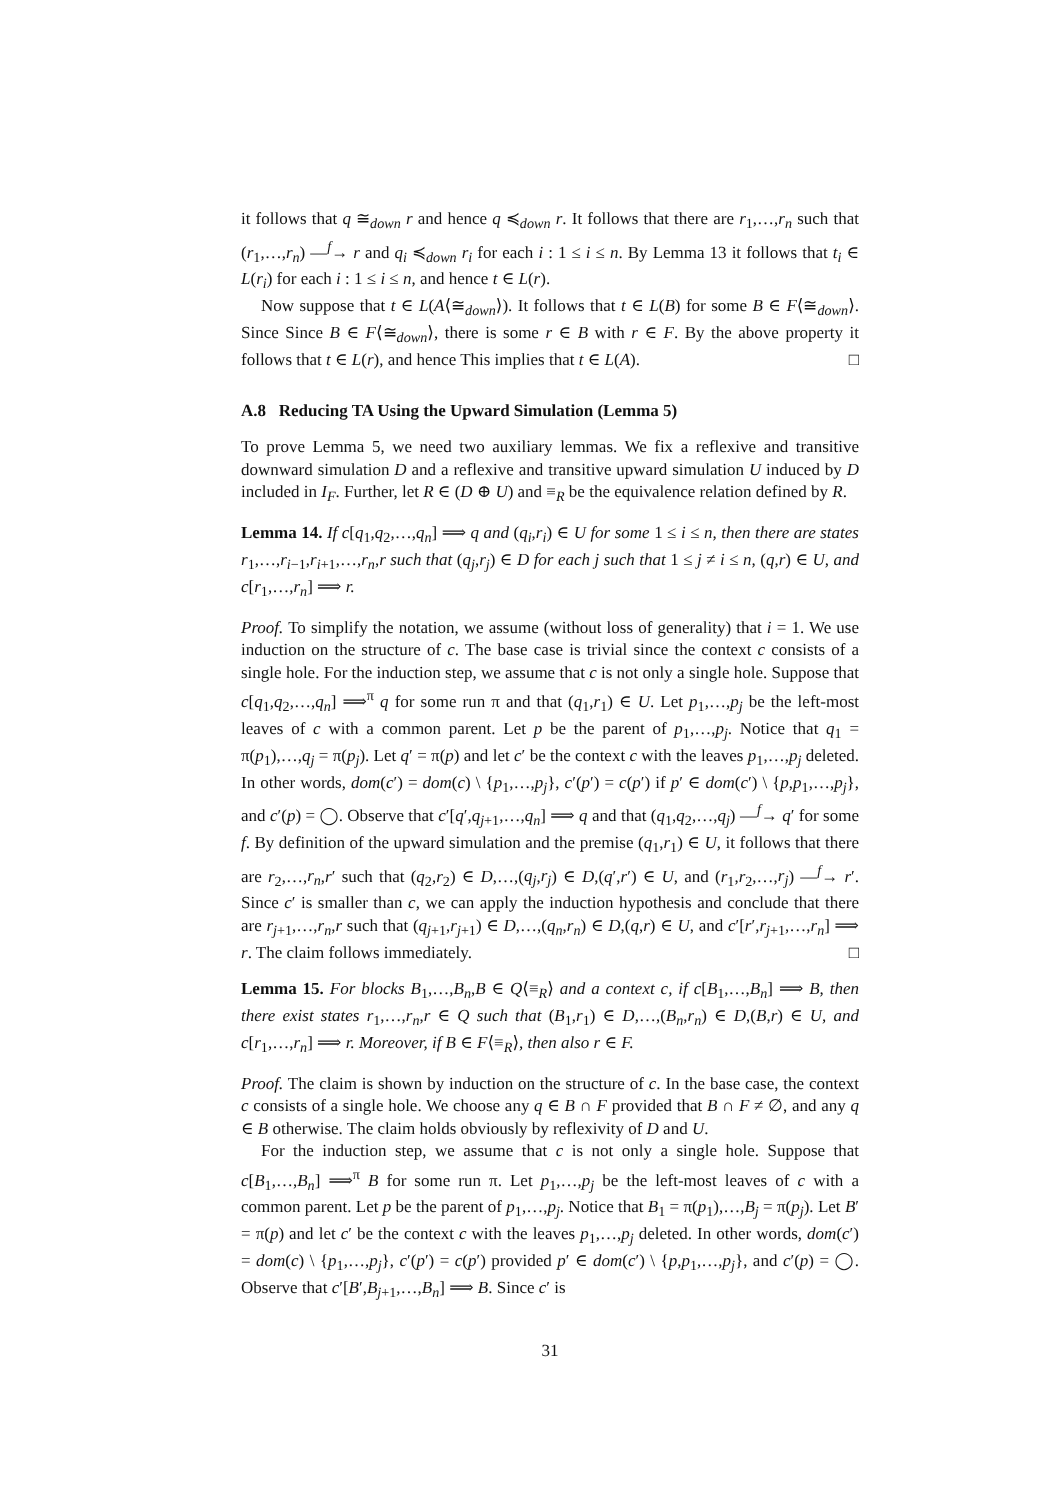it follows that q ≅<sub>down</sub> r and hence q ≼<sub>down</sub> r. It follows that there are r<sub>1</sub>,…,r<sub>n</sub> such that (r<sub>1</sub>,…,r<sub>n</sub>) —<sup>f</sup>→ r and q<sub>i</sub> ≼<sub>down</sub> r<sub>i</sub> for each i : 1 ≤ i ≤ n. By Lemma 13 it follows that t<sub>i</sub> ∈ L(r<sub>i</sub>) for each i : 1 ≤ i ≤ n, and hence t ∈ L(r).
Now suppose that t ∈ L(A⟨≅<sub>down</sub>⟩). It follows that t ∈ L(B) for some B ∈ F⟨≅<sub>down</sub>⟩. Since Since B ∈ F⟨≅<sub>down</sub>⟩, there is some r ∈ B with r ∈ F. By the above property it follows that t ∈ L(r), and hence This implies that t ∈ L(A). □
A.8 Reducing TA Using the Upward Simulation (Lemma 5)
To prove Lemma 5, we need two auxiliary lemmas. We fix a reflexive and transitive downward simulation D and a reflexive and transitive upward simulation U induced by D included in I<sub>F</sub>. Further, let R ∈ (D ⊕ U) and ≡<sub>R</sub> be the equivalence relation defined by R.
Lemma 14. If c[q<sub>1</sub>,q<sub>2</sub>,…,q<sub>n</sub>] ⟹ q and (q<sub>i</sub>,r<sub>i</sub>) ∈ U for some 1 ≤ i ≤ n, then there are states r<sub>1</sub>,…,r<sub>i−1</sub>,r<sub>i+1</sub>,…,r<sub>n</sub>,r such that (q<sub>j</sub>,r<sub>j</sub>) ∈ D for each j such that 1 ≤ j ≠ i ≤ n, (q,r) ∈ U, and c[r<sub>1</sub>,…,r<sub>n</sub>] ⟹ r.
Proof. To simplify the notation, we assume (without loss of generality) that i = 1. We use induction on the structure of c. The base case is trivial since the context c consists of a single hole. For the induction step, we assume that c is not only a single hole. Suppose that c[q<sub>1</sub>,q<sub>2</sub>,…,q<sub>n</sub>] ⟹<sup>π</sup> q for some run π and that (q<sub>1</sub>,r<sub>1</sub>) ∈ U. Let p<sub>1</sub>,…,p<sub>j</sub> be the left-most leaves of c with a common parent. Let p be the parent of p<sub>1</sub>,…,p<sub>j</sub>. Notice that q<sub>1</sub> = π(p<sub>1</sub>),…,q<sub>j</sub> = π(p<sub>j</sub>). Let q′ = π(p) and let c′ be the context c with the leaves p<sub>1</sub>,…,p<sub>j</sub> deleted. In other words, dom(c′) = dom(c) \ {p<sub>1</sub>,…,p<sub>j</sub>}, c′(p′) = c(p′) if p′ ∈ dom(c′) \ {p,p<sub>1</sub>,…,p<sub>j</sub>}, and c′(p) = ◯. Observe that c′[q′,q<sub>j+1</sub>,…,q<sub>n</sub>] ⟹ q and that (q<sub>1</sub>,q<sub>2</sub>,…,q<sub>j</sub>) —<sup>f</sup>→ q′ for some f. By definition of the upward simulation and the premise (q<sub>1</sub>,r<sub>1</sub>) ∈ U, it follows that there are r<sub>2</sub>,…,r<sub>n</sub>,r′ such that (q<sub>2</sub>,r<sub>2</sub>) ∈ D,…,(q<sub>j</sub>,r<sub>j</sub>) ∈ D,(q′,r′) ∈ U, and (r<sub>1</sub>,r<sub>2</sub>,…,r<sub>j</sub>) —<sup>f</sup>→ r′. Since c′ is smaller than c, we can apply the induction hypothesis and conclude that there are r<sub>j+1</sub>,…,r<sub>n</sub>,r such that (q<sub>j+1</sub>,r<sub>j+1</sub>) ∈ D,…,(q<sub>n</sub>,r<sub>n</sub>) ∈ D,(q,r) ∈ U, and c′[r′,r<sub>j+1</sub>,…,r<sub>n</sub>] ⟹ r. The claim follows immediately. □
Lemma 15. For blocks B<sub>1</sub>,…,B<sub>n</sub>,B ∈ Q⟨≡<sub>R</sub>⟩ and a context c, if c[B<sub>1</sub>,…,B<sub>n</sub>] ⟹ B, then there exist states r<sub>1</sub>,…,r<sub>n</sub>,r ∈ Q such that (B<sub>1</sub>,r<sub>1</sub>) ∈ D,…,(B<sub>n</sub>,r<sub>n</sub>) ∈ D,(B,r) ∈ U, and c[r<sub>1</sub>,…,r<sub>n</sub>] ⟹ r. Moreover, if B ∈ F⟨≡<sub>R</sub>⟩, then also r ∈ F.
Proof. The claim is shown by induction on the structure of c. In the base case, the context c consists of a single hole. We choose any q ∈ B ∩ F provided that B ∩ F ≠ ∅, and any q ∈ B otherwise. The claim holds obviously by reflexivity of D and U.
For the induction step, we assume that c is not only a single hole. Suppose that c[B<sub>1</sub>,…,B<sub>n</sub>] ⟹<sup>π</sup> B for some run π. Let p<sub>1</sub>,…,p<sub>j</sub> be the left-most leaves of c with a common parent. Let p be the parent of p<sub>1</sub>,…,p<sub>j</sub>. Notice that B<sub>1</sub> = π(p<sub>1</sub>),…,B<sub>j</sub> = π(p<sub>j</sub>). Let B′ = π(p) and let c′ be the context c with the leaves p<sub>1</sub>,…,p<sub>j</sub> deleted. In other words, dom(c′) = dom(c) \ {p<sub>1</sub>,…,p<sub>j</sub>}, c′(p′) = c(p′) provided p′ ∈ dom(c′) \ {p,p<sub>1</sub>,…,p<sub>j</sub>}, and c′(p) = ◯. Observe that c′[B′,B<sub>j+1</sub>,…,B<sub>n</sub>] ⟹ B. Since c′ is
31